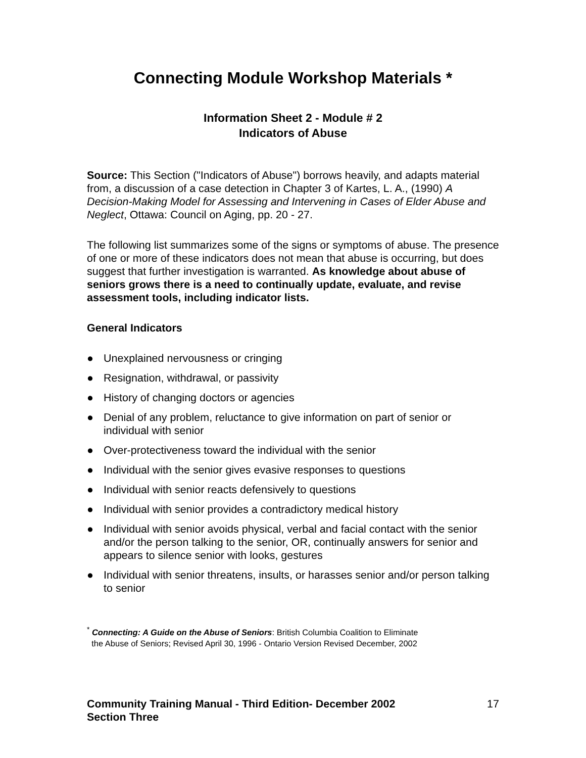Connecting Module Workshop Materials *
Information Sheet 2 - Module # 2
Indicators of Abuse
Source: This Section ("Indicators of Abuse") borrows heavily, and adapts material from, a discussion of a case detection in Chapter 3 of Kartes, L. A., (1990) A Decision-Making Model for Assessing and Intervening in Cases of Elder Abuse and Neglect, Ottawa: Council on Aging, pp. 20 - 27.
The following list summarizes some of the signs or symptoms of abuse. The presence of one or more of these indicators does not mean that abuse is occurring, but does suggest that further investigation is warranted. As knowledge about abuse of seniors grows there is a need to continually update, evaluate, and revise assessment tools, including indicator lists.
General Indicators
● Unexplained nervousness or cringing
● Resignation, withdrawal, or passivity
● History of changing doctors or agencies
● Denial of any problem, reluctance to give information on part of senior or individual with senior
● Over-protectiveness toward the individual with the senior
● Individual with the senior gives evasive responses to questions
● Individual with senior reacts defensively to questions
● Individual with senior provides a contradictory medical history
● Individual with senior avoids physical, verbal and facial contact with the senior and/or the person talking to the senior, OR, continually answers for senior and appears to silence senior with looks, gestures
● Individual with senior threatens, insults, or harasses senior and/or person talking to senior
<sup>*</sup> Connecting: A Guide on the Abuse of Seniors: British Columbia Coalition to Eliminate
the Abuse of Seniors; Revised April 30, 1996 - Ontario Version Revised December, 2002
Community Training Manual - Third Edition- December 2002
Section Three 17